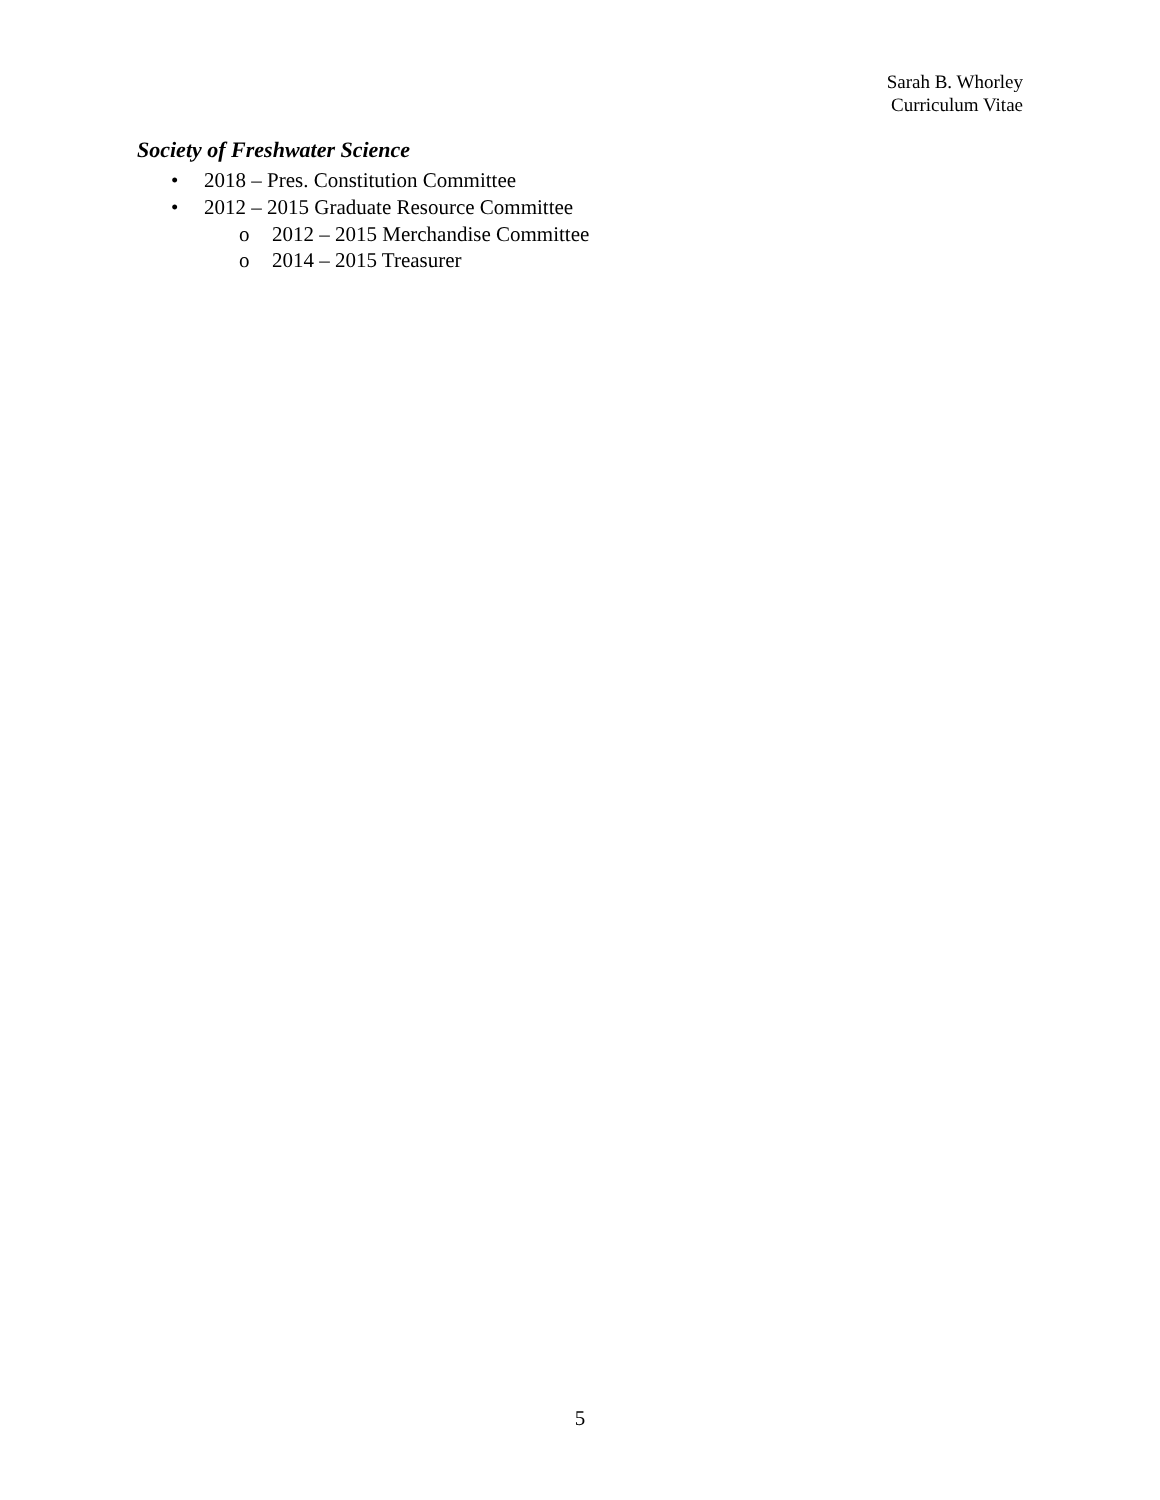Sarah B. Whorley
Curriculum Vitae
Society of Freshwater Science
• 2018 – Pres. Constitution Committee
• 2012 – 2015 Graduate Resource Committee
o 2012 – 2015 Merchandise Committee
o 2014 – 2015 Treasurer
5